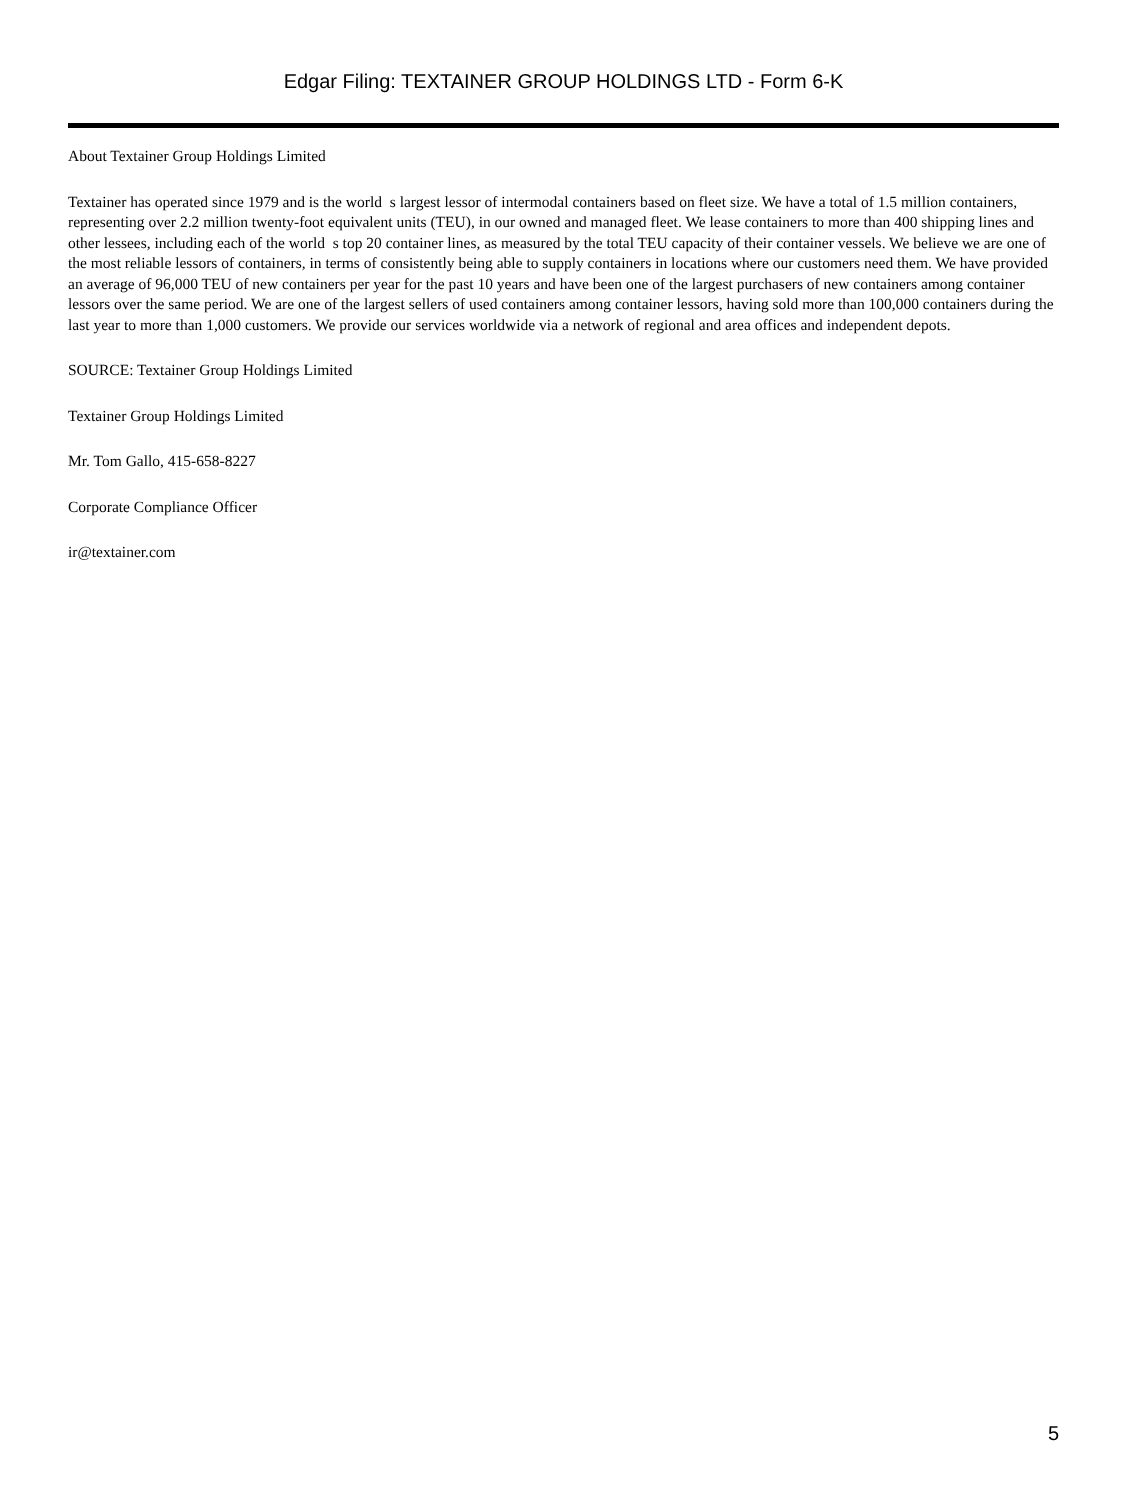Edgar Filing: TEXTAINER GROUP HOLDINGS LTD - Form 6-K
About Textainer Group Holdings Limited
Textainer has operated since 1979 and is the world s largest lessor of intermodal containers based on fleet size. We have a total of 1.5 million containers, representing over 2.2 million twenty-foot equivalent units (TEU), in our owned and managed fleet. We lease containers to more than 400 shipping lines and other lessees, including each of the world s top 20 container lines, as measured by the total TEU capacity of their container vessels. We believe we are one of the most reliable lessors of containers, in terms of consistently being able to supply containers in locations where our customers need them. We have provided an average of 96,000 TEU of new containers per year for the past 10 years and have been one of the largest purchasers of new containers among container lessors over the same period. We are one of the largest sellers of used containers among container lessors, having sold more than 100,000 containers during the last year to more than 1,000 customers. We provide our services worldwide via a network of regional and area offices and independent depots.
SOURCE: Textainer Group Holdings Limited
Textainer Group Holdings Limited
Mr. Tom Gallo, 415-658-8227
Corporate Compliance Officer
ir@textainer.com
5